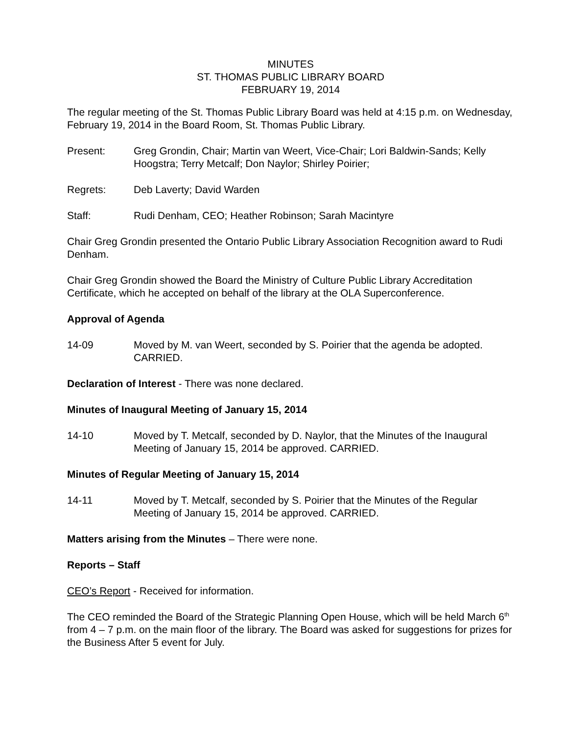MINUTES
ST. THOMAS PUBLIC LIBRARY BOARD
FEBRUARY 19, 2014
The regular meeting of the St. Thomas Public Library Board was held at 4:15 p.m. on Wednesday, February 19, 2014 in the Board Room, St. Thomas Public Library.
Present: Greg Grondin, Chair; Martin van Weert, Vice-Chair; Lori Baldwin-Sands; Kelly Hoogstra; Terry Metcalf; Don Naylor; Shirley Poirier;
Regrets: Deb Laverty; David Warden
Staff: Rudi Denham, CEO; Heather Robinson; Sarah Macintyre
Chair Greg Grondin presented the Ontario Public Library Association Recognition award to Rudi Denham.
Chair Greg Grondin showed the Board the Ministry of Culture Public Library Accreditation Certificate, which he accepted on behalf of the library at the OLA Superconference.
Approval of Agenda
14-09 Moved by M. van Weert, seconded by S. Poirier that the agenda be adopted. CARRIED.
Declaration of Interest - There was none declared.
Minutes of Inaugural Meeting of January 15, 2014
14-10 Moved by T. Metcalf, seconded by D. Naylor, that the Minutes of the Inaugural Meeting of January 15, 2014 be approved. CARRIED.
Minutes of Regular Meeting of January 15, 2014
14-11 Moved by T. Metcalf, seconded by S. Poirier that the Minutes of the Regular Meeting of January 15, 2014 be approved. CARRIED.
Matters arising from the Minutes – There were none.
Reports – Staff
CEO’s Report - Received for information.
The CEO reminded the Board of the Strategic Planning Open House, which will be held March 6<sup>th</sup> from 4 – 7 p.m. on the main floor of the library. The Board was asked for suggestions for prizes for the Business After 5 event for July.